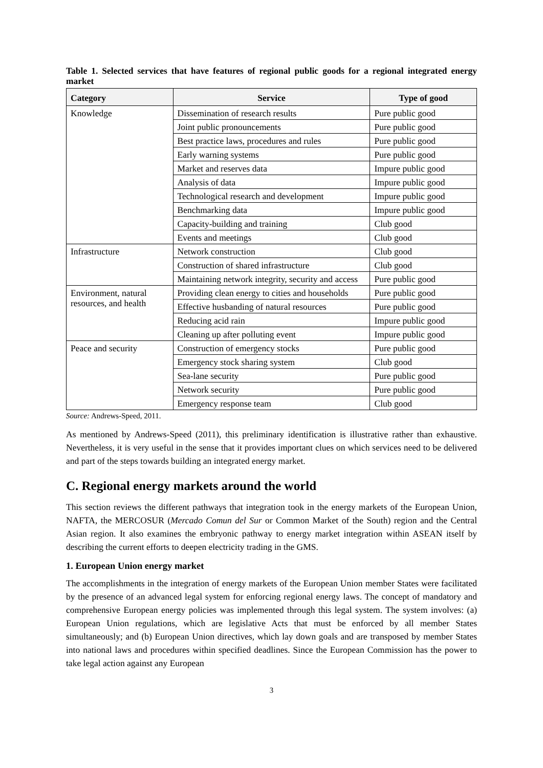Table 1. Selected services that have features of regional public goods for a regional integrated energy market
| Category | Service | Type of good |
| --- | --- | --- |
| Knowledge | Dissemination of research results | Pure public good |
| | Joint public pronouncements | Pure public good |
| | Best practice laws, procedures and rules | Pure public good |
| | Early warning systems | Pure public good |
| | Market and reserves data | Impure public good |
| | Analysis of data | Impure public good |
| | Technological research and development | Impure public good |
| | Benchmarking data | Impure public good |
| | Capacity-building and training | Club good |
| | Events and meetings | Club good |
| Infrastructure | Network construction | Club good |
| | Construction of shared infrastructure | Club good |
| | Maintaining network integrity, security and access | Pure public good |
| Environment, natural resources, and health | Providing clean energy to cities and households | Pure public good |
| | Effective husbanding of natural resources | Pure public good |
| | Reducing acid rain | Impure public good |
| | Cleaning up after polluting event | Impure public good |
| Peace and security | Construction of emergency stocks | Pure public good |
| | Emergency stock sharing system | Club good |
| | Sea-lane security | Pure public good |
| | Network security | Pure public good |
| | Emergency response team | Club good |
Source: Andrews-Speed, 2011.
As mentioned by Andrews-Speed (2011), this preliminary identification is illustrative rather than exhaustive. Nevertheless, it is very useful in the sense that it provides important clues on which services need to be delivered and part of the steps towards building an integrated energy market.
C. Regional energy markets around the world
This section reviews the different pathways that integration took in the energy markets of the European Union, NAFTA, the MERCOSUR (Mercado Comun del Sur or Common Market of the South) region and the Central Asian region. It also examines the embryonic pathway to energy market integration within ASEAN itself by describing the current efforts to deepen electricity trading in the GMS.
1. European Union energy market
The accomplishments in the integration of energy markets of the European Union member States were facilitated by the presence of an advanced legal system for enforcing regional energy laws. The concept of mandatory and comprehensive European energy policies was implemented through this legal system. The system involves: (a) European Union regulations, which are legislative Acts that must be enforced by all member States simultaneously; and (b) European Union directives, which lay down goals and are transposed by member States into national laws and procedures within specified deadlines. Since the European Commission has the power to take legal action against any European
3